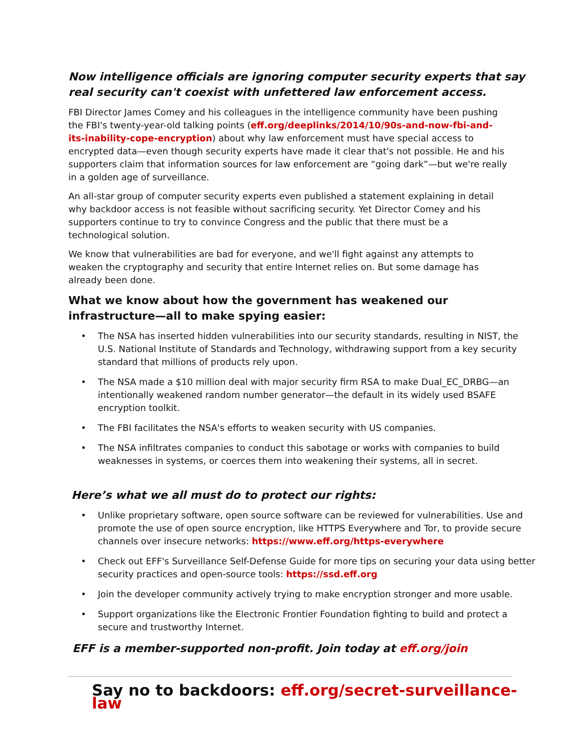Now intelligence officials are ignoring computer security experts that say real security can't coexist with unfettered law enforcement access.
FBI Director James Comey and his colleagues in the intelligence community have been pushing the FBI's twenty-year-old talking points (eff.org/deeplinks/2014/10/90s-and-now-fbi-and-its-inability-cope-encryption) about why law enforcement must have special access to encrypted data—even though security experts have made it clear that's not possible. He and his supporters claim that information sources for law enforcement are “going dark”—but we're really in a golden age of surveillance.
An all-star group of computer security experts even published a statement explaining in detail why backdoor access is not feasible without sacrificing security. Yet Director Comey and his supporters continue to try to convince Congress and the public that there must be a technological solution.
We know that vulnerabilities are bad for everyone, and we'll fight against any attempts to weaken the cryptography and security that entire Internet relies on. But some damage has already been done.
What we know about how the government has weakened our infrastructure—all to make spying easier:
• The NSA has inserted hidden vulnerabilities into our security standards, resulting in NIST, the U.S. National Institute of Standards and Technology, withdrawing support from a key security standard that millions of products rely upon.
• The NSA made a $10 million deal with major security firm RSA to make Dual_EC_DRBG—an intentionally weakened random number generator—the default in its widely used BSAFE encryption toolkit.
• The FBI facilitates the NSA's efforts to weaken security with US companies.
• The NSA infiltrates companies to conduct this sabotage or works with companies to build weaknesses in systems, or coerces them into weakening their systems, all in secret.
Here’s what we all must do to protect our rights:
• Unlike proprietary software, open source software can be reviewed for vulnerabilities. Use and promote the use of open source encryption, like HTTPS Everywhere and Tor, to provide secure channels over insecure networks: https://www.eff.org/https-everywhere
• Check out EFF's Surveillance Self-Defense Guide for more tips on securing your data using better security practices and open-source tools: https://ssd.eff.org
• Join the developer community actively trying to make encryption stronger and more usable.
• Support organizations like the Electronic Frontier Foundation fighting to build and protect a secure and trustworthy Internet.
EFF is a member-supported non-profit. Join today at eff.org/join
Say no to backdoors: eff.org/secret-surveillance-law